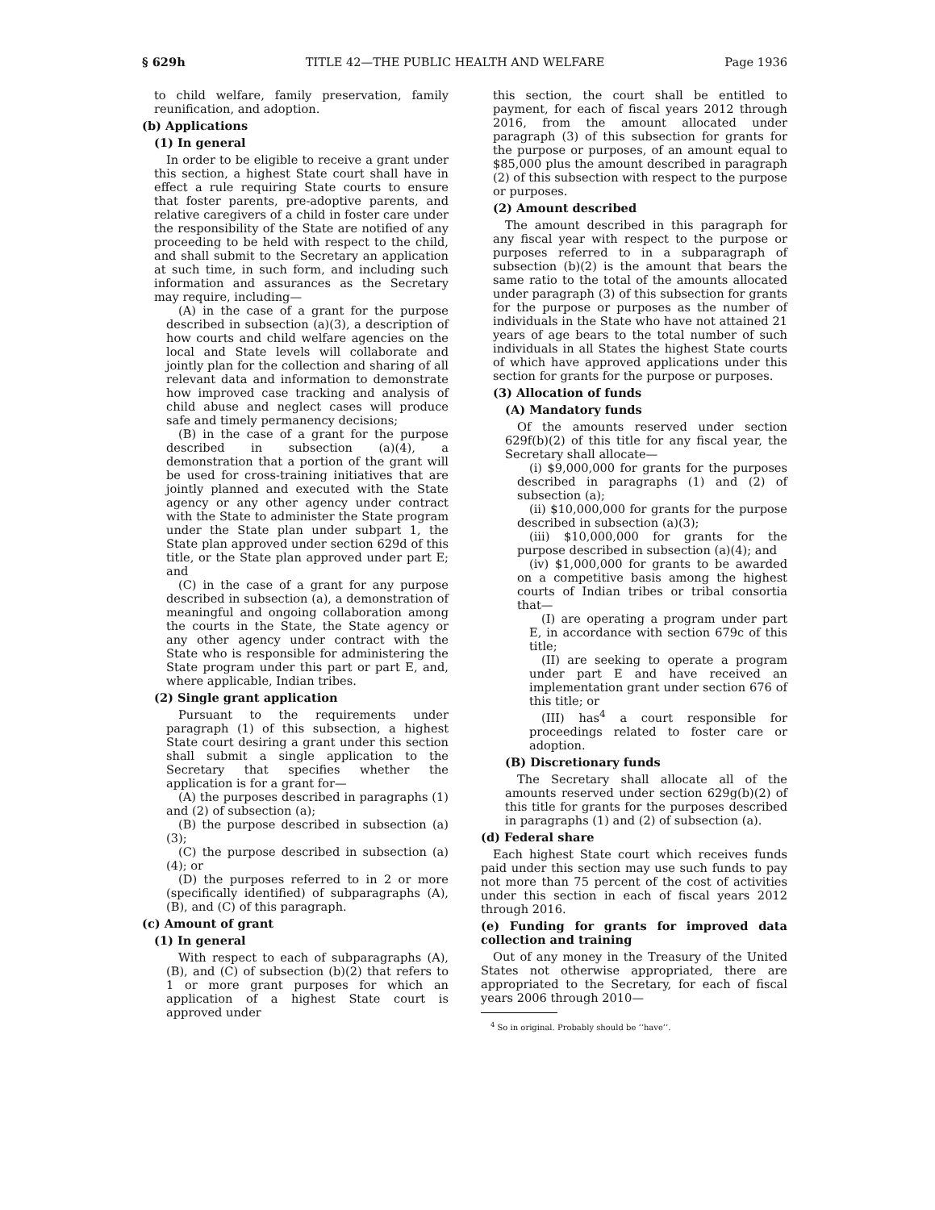§ 629h TITLE 42—THE PUBLIC HEALTH AND WELFARE Page 1936
to child welfare, family preservation, family reunification, and adoption.
(b) Applications
(1) In general
In order to be eligible to receive a grant under this section, a highest State court shall have in effect a rule requiring State courts to ensure that foster parents, pre-adoptive parents, and relative caregivers of a child in foster care under the responsibility of the State are notified of any proceeding to be held with respect to the child, and shall submit to the Secretary an application at such time, in such form, and including such information and assurances as the Secretary may require, including—
(A) in the case of a grant for the purpose described in subsection (a)(3), a description of how courts and child welfare agencies on the local and State levels will collaborate and jointly plan for the collection and sharing of all relevant data and information to demonstrate how improved case tracking and analysis of child abuse and neglect cases will produce safe and timely permanency decisions;
(B) in the case of a grant for the purpose described in subsection (a)(4), a demonstration that a portion of the grant will be used for cross-training initiatives that are jointly planned and executed with the State agency or any other agency under contract with the State to administer the State program under the State plan under subpart 1, the State plan approved under section 629d of this title, or the State plan approved under part E; and
(C) in the case of a grant for any purpose described in subsection (a), a demonstration of meaningful and ongoing collaboration among the courts in the State, the State agency or any other agency under contract with the State who is responsible for administering the State program under this part or part E, and, where applicable, Indian tribes.
(2) Single grant application
Pursuant to the requirements under paragraph (1) of this subsection, a highest State court desiring a grant under this section shall submit a single application to the Secretary that specifies whether the application is for a grant for—
(A) the purposes described in paragraphs (1) and (2) of subsection (a);
(B) the purpose described in subsection (a)(3);
(C) the purpose described in subsection (a)(4); or
(D) the purposes referred to in 2 or more (specifically identified) of subparagraphs (A), (B), and (C) of this paragraph.
(c) Amount of grant
(1) In general
With respect to each of subparagraphs (A), (B), and (C) of subsection (b)(2) that refers to 1 or more grant purposes for which an application of a highest State court is approved under
this section, the court shall be entitled to payment, for each of fiscal years 2012 through 2016, from the amount allocated under paragraph (3) of this subsection for grants for the purpose or purposes, of an amount equal to $85,000 plus the amount described in paragraph (2) of this subsection with respect to the purpose or purposes.
(2) Amount described
The amount described in this paragraph for any fiscal year with respect to the purpose or purposes referred to in a subparagraph of subsection (b)(2) is the amount that bears the same ratio to the total of the amounts allocated under paragraph (3) of this subsection for grants for the purpose or purposes as the number of individuals in the State who have not attained 21 years of age bears to the total number of such individuals in all States the highest State courts of which have approved applications under this section for grants for the purpose or purposes.
(3) Allocation of funds
(A) Mandatory funds
Of the amounts reserved under section 629f(b)(2) of this title for any fiscal year, the Secretary shall allocate—
(i) $9,000,000 for grants for the purposes described in paragraphs (1) and (2) of subsection (a);
(ii) $10,000,000 for grants for the purpose described in subsection (a)(3);
(iii) $10,000,000 for grants for the purpose described in subsection (a)(4); and
(iv) $1,000,000 for grants to be awarded on a competitive basis among the highest courts of Indian tribes or tribal consortia that—
(I) are operating a program under part E, in accordance with section 679c of this title;
(II) are seeking to operate a program under part E and have received an implementation grant under section 676 of this title; or
(III) has<sup>4</sup> a court responsible for proceedings related to foster care or adoption.
(B) Discretionary funds
The Secretary shall allocate all of the amounts reserved under section 629g(b)(2) of this title for grants for the purposes described in paragraphs (1) and (2) of subsection (a).
(d) Federal share
Each highest State court which receives funds paid under this section may use such funds to pay not more than 75 percent of the cost of activities under this section in each of fiscal years 2012 through 2016.
(e) Funding for grants for improved data collection and training
Out of any money in the Treasury of the United States not otherwise appropriated, there are appropriated to the Secretary, for each of fiscal years 2006 through 2010—
<sup>4</sup> So in original. Probably should be ‘‘have’’.